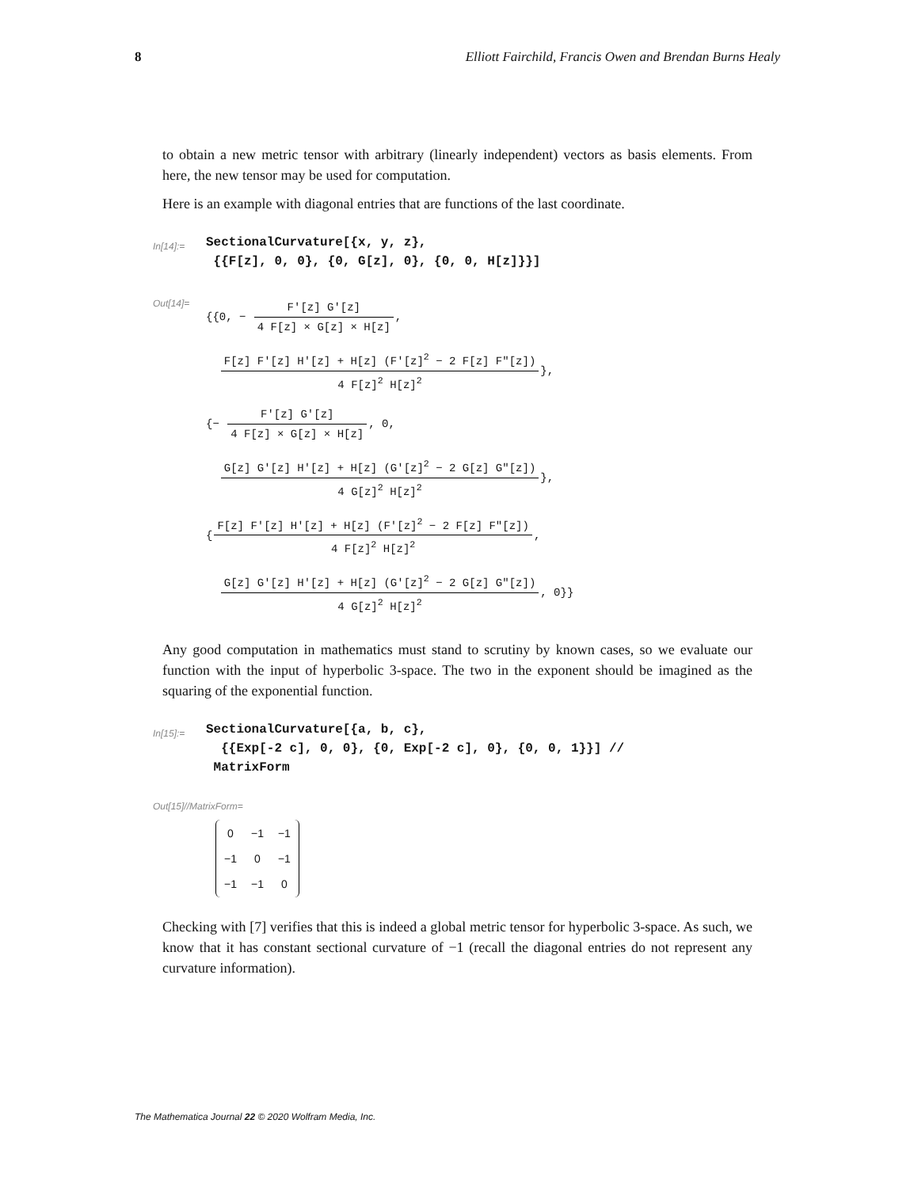8 Elliott Fairchild, Francis Owen and Brendan Burns Healy
to obtain a new metric tensor with arbitrary (linearly independent) vectors as basis elements. From here, the new tensor may be used for computation.
Here is an example with diagonal entries that are functions of the last coordinate.
In[14]:=
SectionalCurvature[{x, y, z}, {{F[z], 0, 0}, {0, G[z], 0}, {0, 0, H[z]}}]
Out[14]=
{{0, − F′[z] G′[z] 4 F[z] × G[z] × H[z],
F[z] F′[z] H′[z] + H[z] (F′[z]<sup>2</sup> − 2 F[z] F″[z]) 4 F[z]<sup>2</sup> H[z]<sup>2</sup>},
{− F′[z] G′[z] 4 F[z] × G[z] × H[z], 0,
G[z] G′[z] H′[z] + H[z] (G′[z]<sup>2</sup> − 2 G[z] G″[z]) 4 G[z]<sup>2</sup> H[z]<sup>2</sup>},
{F[z] F′[z] H′[z] + H[z] (F′[z]<sup>2</sup> − 2 F[z] F″[z]) 4 F[z]<sup>2</sup> H[z]<sup>2</sup>,
G[z] G′[z] H′[z] + H[z] (G′[z]<sup>2</sup> − 2 G[z] G″[z]) 4 G[z]<sup>2</sup> H[z]<sup>2</sup>, 0}}
Any good computation in mathematics must stand to scrutiny by known cases, so we evaluate our function with the input of hyperbolic 3-space. The two in the exponent should be imagined as the squaring of the exponential function.
In[15]:=
SectionalCurvature[{a, b, c}, {{Exp[-2 c], 0, 0}, {0, Exp[-2 c], 0}, {0, 0, 1}}] // MatrixForm
Out[15]//MatrixForm=
| 0 | −1 | −1 |
| −1 | 0 | −1 |
| −1 | −1 | 0 |
Checking with [7] verifies that this is indeed a global metric tensor for hyperbolic 3-space. As such, we know that it has constant sectional curvature of −1 (recall the diagonal entries do not represent any curvature information).
The Mathematica Journal 22 © 2020 Wolfram Media, Inc.